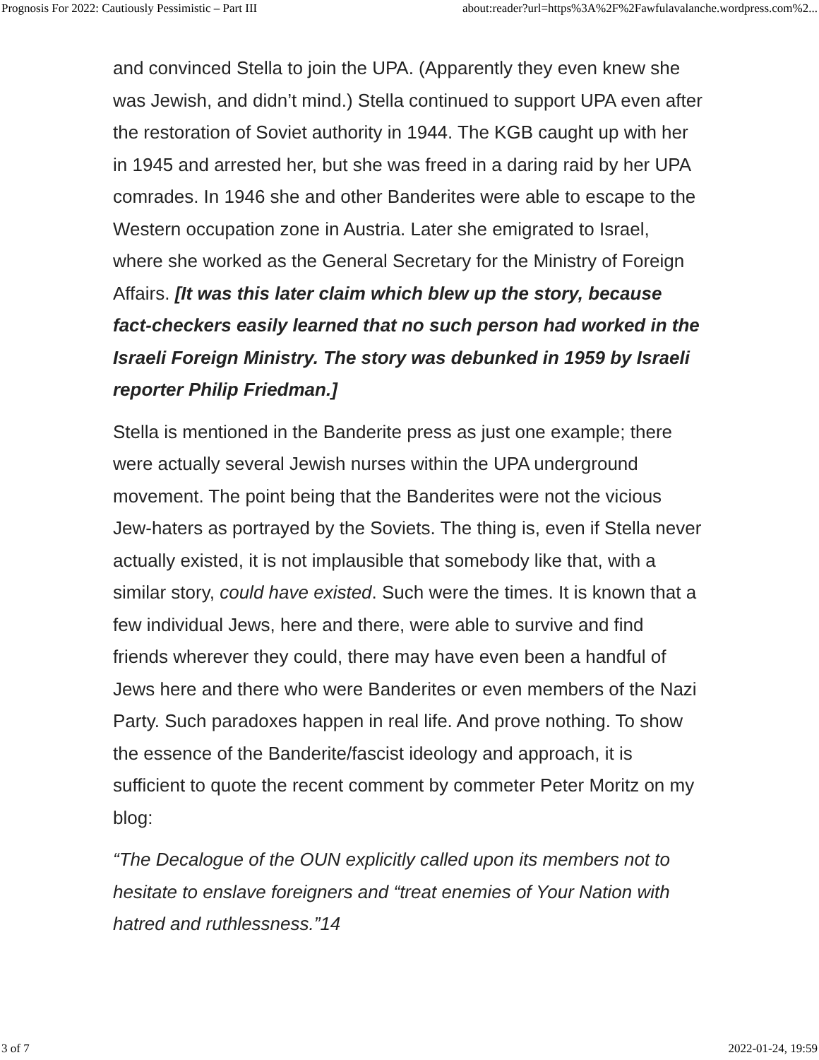Prognosis For 2022: Cautiously Pessimistic – Part III about:reader?url=https%3A%2F%2Fawfulavalanche.wordpress.com%2...
and convinced Stella to join the UPA. (Apparently they even knew she was Jewish, and didn’t mind.) Stella continued to support UPA even after the restoration of Soviet authority in 1944. The KGB caught up with her in 1945 and arrested her, but she was freed in a daring raid by her UPA comrades. In 1946 she and other Banderites were able to escape to the Western occupation zone in Austria. Later she emigrated to Israel, where she worked as the General Secretary for the Ministry of Foreign Affairs. [It was this later claim which blew up the story, because fact-checkers easily learned that no such person had worked in the Israeli Foreign Ministry. The story was debunked in 1959 by Israeli reporter Philip Friedman.]
Stella is mentioned in the Banderite press as just one example; there were actually several Jewish nurses within the UPA underground movement. The point being that the Banderites were not the vicious Jew-haters as portrayed by the Soviets. The thing is, even if Stella never actually existed, it is not implausible that somebody like that, with a similar story, could have existed. Such were the times. It is known that a few individual Jews, here and there, were able to survive and find friends wherever they could, there may have even been a handful of Jews here and there who were Banderites or even members of the Nazi Party. Such paradoxes happen in real life. And prove nothing. To show the essence of the Banderite/fascist ideology and approach, it is sufficient to quote the recent comment by commeter Peter Moritz on my blog:
“The Decalogue of the OUN explicitly called upon its members not to hesitate to enslave foreigners and “treat enemies of Your Nation with hatred and ruthlessness.”14
3 of 7 2022-01-24, 19:59